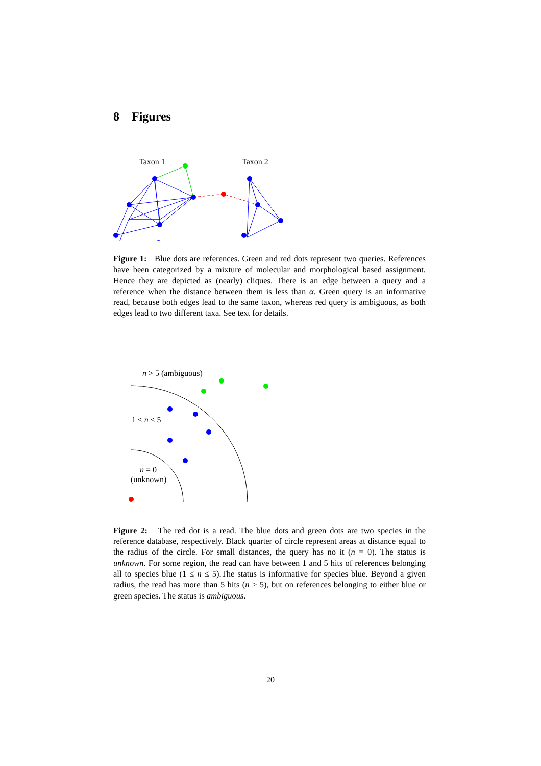8 Figures
Taxon 1
Taxon 2
Figure 1: Blue dots are references. Green and red dots represent two queries. References have been categorized by a mixture of molecular and morphological based assignment. Hence they are depicted as (nearly) cliques. There is an edge between a query and a reference when the distance between them is less than α. Green query is an informative read, because both edges lead to the same taxon, whereas red query is ambiguous, as both edges lead to two different taxa. See text for details.
n > 5 (ambiguous)
1 ≤ n ≤ 5
n = 0
(unknown)
Figure 2: The red dot is a read. The blue dots and green dots are two species in the reference database, respectively. Black quarter of circle represent areas at distance equal to the radius of the circle. For small distances, the query has no it (n = 0). The status is unknown. For some region, the read can have between 1 and 5 hits of references belonging all to species blue (1 ≤ n ≤ 5).The status is informative for species blue. Beyond a given radius, the read has more than 5 hits (n > 5), but on references belonging to either blue or green species. The status is ambiguous.
20